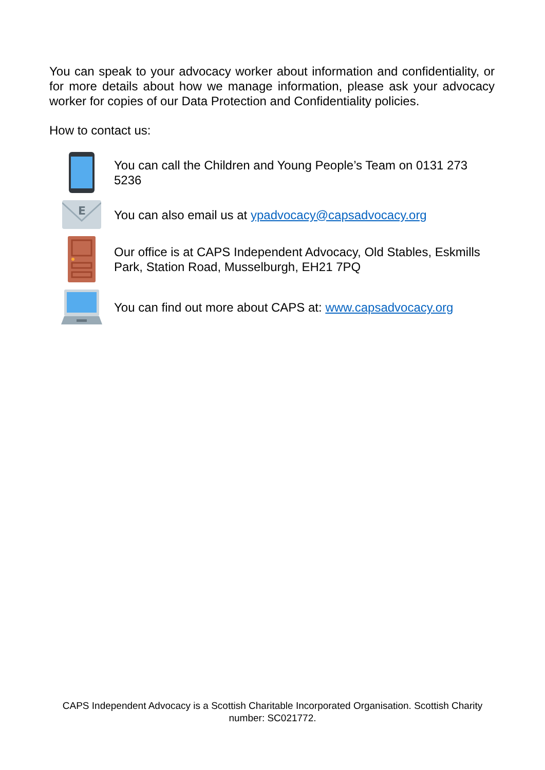You can speak to your advocacy worker about information and confidentiality, or for more details about how we manage information, please ask your advocacy worker for copies of our Data Protection and Confidentiality policies.
How to contact us:
You can call the Children and Young People’s Team on 0131 273 5236
E
You can also email us at ypadvocacy@capsadvocacy.org
Our office is at CAPS Independent Advocacy, Old Stables, Eskmills Park, Station Road, Musselburgh, EH21 7PQ
You can find out more about CAPS at: www.capsadvocacy.org
CAPS Independent Advocacy is a Scottish Charitable Incorporated Organisation. Scottish Charity
number: SC021772.